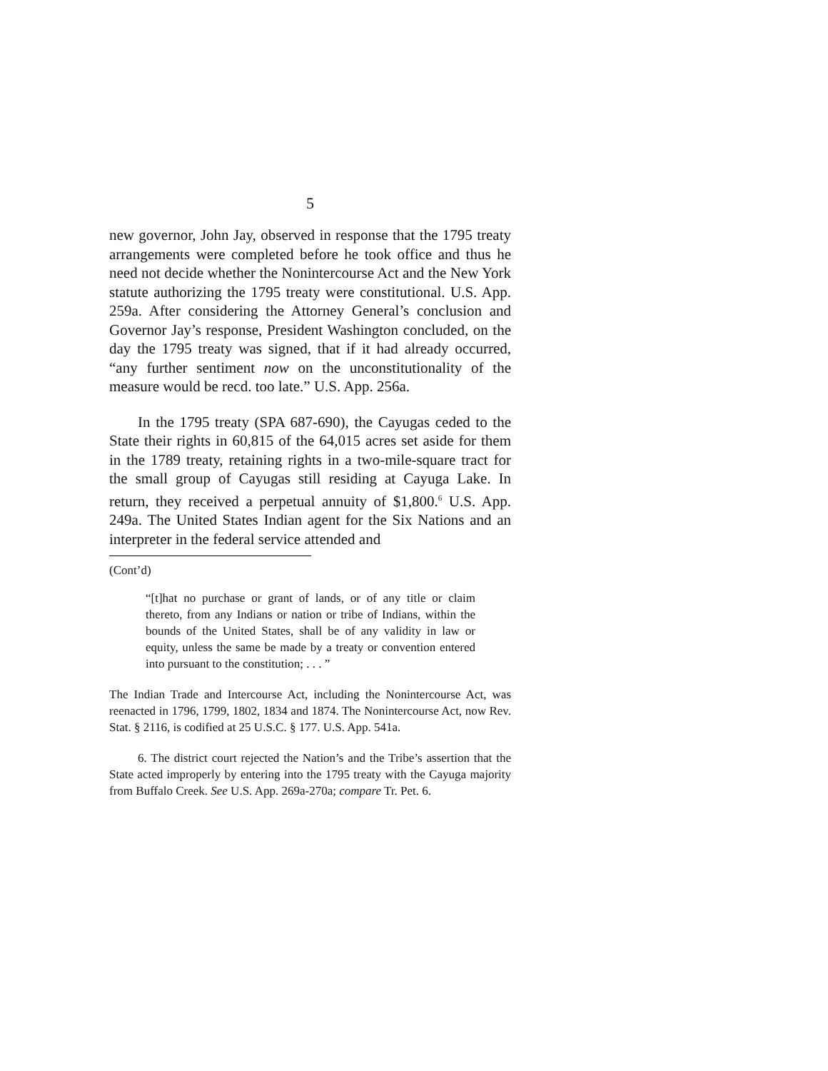5
new governor, John Jay, observed in response that the 1795 treaty arrangements were completed before he took office and thus he need not decide whether the Nonintercourse Act and the New York statute authorizing the 1795 treaty were constitutional. U.S. App. 259a. After considering the Attorney General’s conclusion and Governor Jay’s response, President Washington concluded, on the day the 1795 treaty was signed, that if it had already occurred, “any further sentiment now on the unconstitutionality of the measure would be recd. too late.” U.S. App. 256a.
In the 1795 treaty (SPA 687-690), the Cayugas ceded to the State their rights in 60,815 of the 64,015 acres set aside for them in the 1789 treaty, retaining rights in a two-mile-square tract for the small group of Cayugas still residing at Cayuga Lake. In return, they received a perpetual annuity of $1,800.<sup>6</sup> U.S. App. 249a. The United States Indian agent for the Six Nations and an interpreter in the federal service attended and
(Cont’d)
“[t]hat no purchase or grant of lands, or of any title or claim thereto, from any Indians or nation or tribe of Indians, within the bounds of the United States, shall be of any validity in law or equity, unless the same be made by a treaty or convention entered into pursuant to the constitution; . . . ”
The Indian Trade and Intercourse Act, including the Nonintercourse Act, was reenacted in 1796, 1799, 1802, 1834 and 1874. The Nonintercourse Act, now Rev. Stat. § 2116, is codified at 25 U.S.C. § 177. U.S. App. 541a.
6. The district court rejected the Nation’s and the Tribe’s assertion that the State acted improperly by entering into the 1795 treaty with the Cayuga majority from Buffalo Creek. See U.S. App. 269a-270a; compare Tr. Pet. 6.